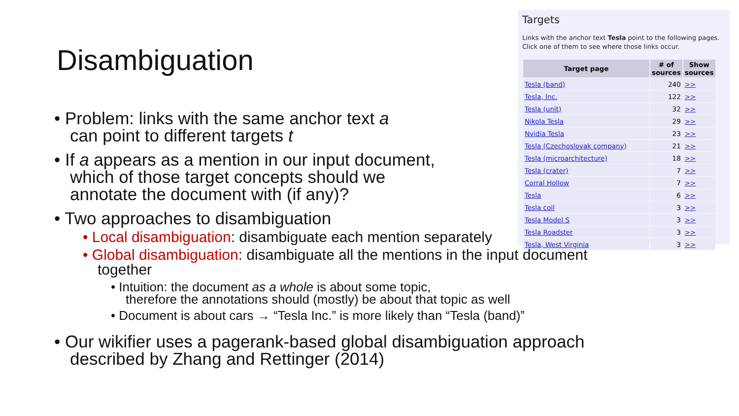Disambiguation
Targets
Links with the anchor text Tesla point to the following pages.
Click one of them to see where those links occur.
| Target page | # of sources | Show sources |
| --- | --- | --- |
| Tesla (band) | 240 | >> |
| Tesla, Inc. | 122 | >> |
| Tesla (unit) | 32 | >> |
| Nikola Tesla | 29 | >> |
| Nvidia Tesla | 23 | >> |
| Tesla (Czechoslovak company) | 21 | >> |
| Tesla (microarchitecture) | 18 | >> |
| Tesla (crater) | 7 | >> |
| Corral Hollow | 7 | >> |
| Tesla | 6 | >> |
| Tesla coil | 3 | >> |
| Tesla Model S | 3 | >> |
| Tesla Roadster | 3 | >> |
| Tesla, West Virginia | 3 | >> |
• Problem: links with the same anchor text a
can point to different targets t
• If a appears as a mention in our input document,
which of those target concepts should we
annotate the document with (if any)?
• Two approaches to disambiguation
• Local disambiguation: disambiguate each mention separately
• Global disambiguation: disambiguate all the mentions in the input document together
• Intuition: the document as a whole is about some topic,
therefore the annotations should (mostly) be about that topic as well
• Document is about cars → “Tesla Inc.” is more likely than “Tesla (band)”
• Our wikifier uses a pagerank-based global disambiguation approach
described by Zhang and Rettinger (2014)